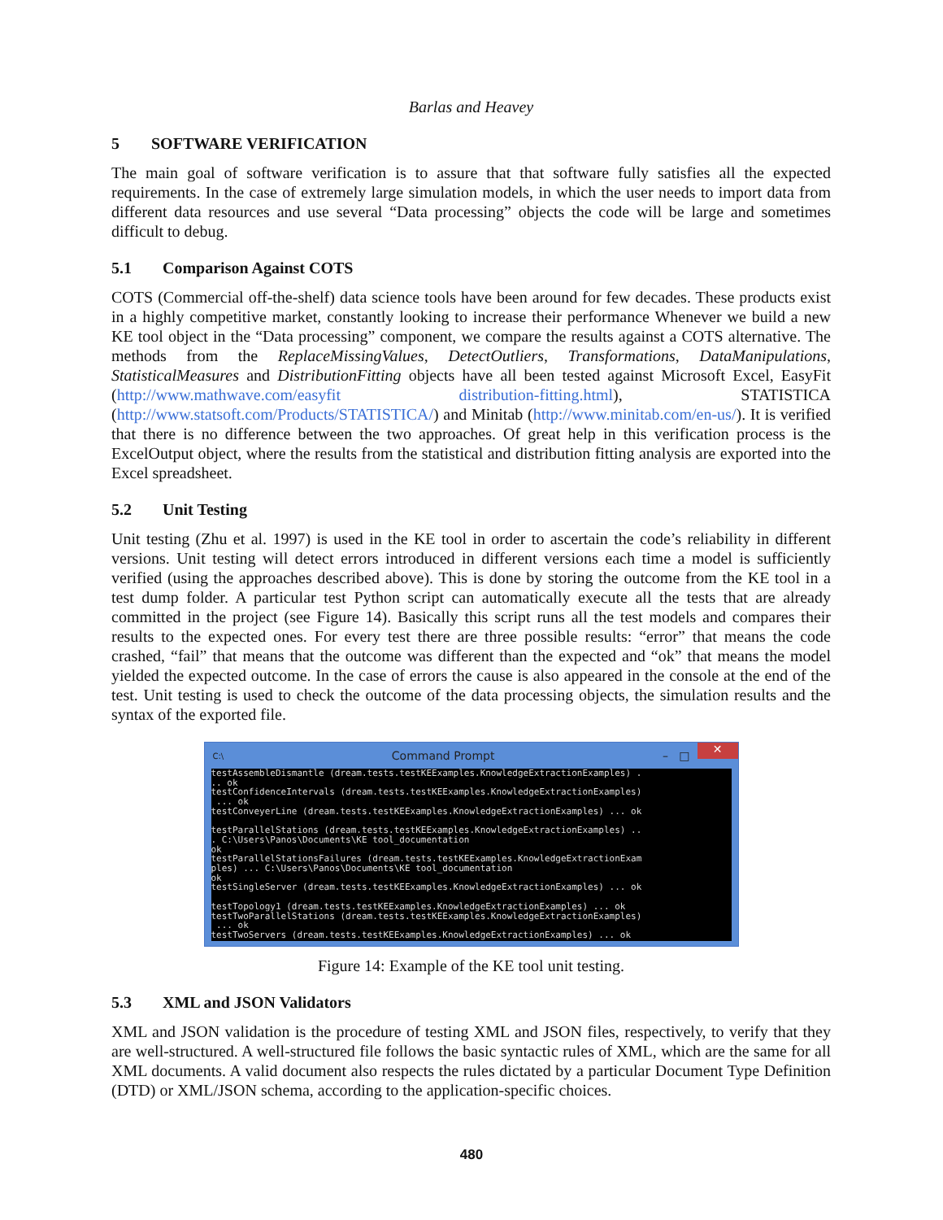Barlas and Heavey
5 SOFTWARE VERIFICATION
The main goal of software verification is to assure that that software fully satisfies all the expected requirements. In the case of extremely large simulation models, in which the user needs to import data from different data resources and use several “Data processing” objects the code will be large and sometimes difficult to debug.
5.1 Comparison Against COTS
COTS (Commercial off-the-shelf) data science tools have been around for few decades. These products exist in a highly competitive market, constantly looking to increase their performance Whenever we build a new KE tool object in the “Data processing” component, we compare the results against a COTS alternative. The methods from the ReplaceMissingValues, DetectOutliers, Transformations, DataManipulations, StatisticalMeasures and DistributionFitting objects have all been tested against Microsoft Excel, EasyFit (http://www.mathwave.com/easyfit distribution-fitting.html), STATISTICA (http://www.statsoft.com/Products/STATISTICA/) and Minitab (http://www.minitab.com/en-us/). It is verified that there is no difference between the two approaches. Of great help in this verification process is the ExcelOutput object, where the results from the statistical and distribution fitting analysis are exported into the Excel spreadsheet.
5.2 Unit Testing
Unit testing (Zhu et al. 1997) is used in the KE tool in order to ascertain the code’s reliability in different versions. Unit testing will detect errors introduced in different versions each time a model is sufficiently verified (using the approaches described above). This is done by storing the outcome from the KE tool in a test dump folder. A particular test Python script can automatically execute all the tests that are already committed in the project (see Figure 14). Basically this script runs all the test models and compares their results to the expected ones. For every test there are three possible results: “error” that means the code crashed, “fail” that means that the outcome was different than the expected and “ok” that means the model yielded the expected outcome. In the case of errors the cause is also appeared in the console at the end of the test. Unit testing is used to check the outcome of the data processing objects, the simulation results and the syntax of the exported file.
C:\ Command Prompt – □ ✕
testAssembleDismantle (dream.tests.testKEExamples.KnowledgeExtractionExamples) . .. ok testConfidenceIntervals (dream.tests.testKEExamples.KnowledgeExtractionExamples) ... ok testConveyerLine (dream.tests.testKEExamples.KnowledgeExtractionExamples) ... ok testParallelStations (dream.tests.testKEExamples.KnowledgeExtractionExamples) .. . C:\Users\Panos\Documents\KE tool_documentation ok testParallelStationsFailures (dream.tests.testKEExamples.KnowledgeExtractionExam ples) ... C:\Users\Panos\Documents\KE tool_documentation ok testSingleServer (dream.tests.testKEExamples.KnowledgeExtractionExamples) ... ok testTopology1 (dream.tests.testKEExamples.KnowledgeExtractionExamples) ... ok testTwoParallelStations (dream.tests.testKEExamples.KnowledgeExtractionExamples) ... ok testTwoServers (dream.tests.testKEExamples.KnowledgeExtractionExamples) ... ok
Figure 14: Example of the KE tool unit testing.
5.3 XML and JSON Validators
XML and JSON validation is the procedure of testing XML and JSON files, respectively, to verify that they are well-structured. A well-structured file follows the basic syntactic rules of XML, which are the same for all XML documents. A valid document also respects the rules dictated by a particular Document Type Definition (DTD) or XML/JSON schema, according to the application-specific choices.
480